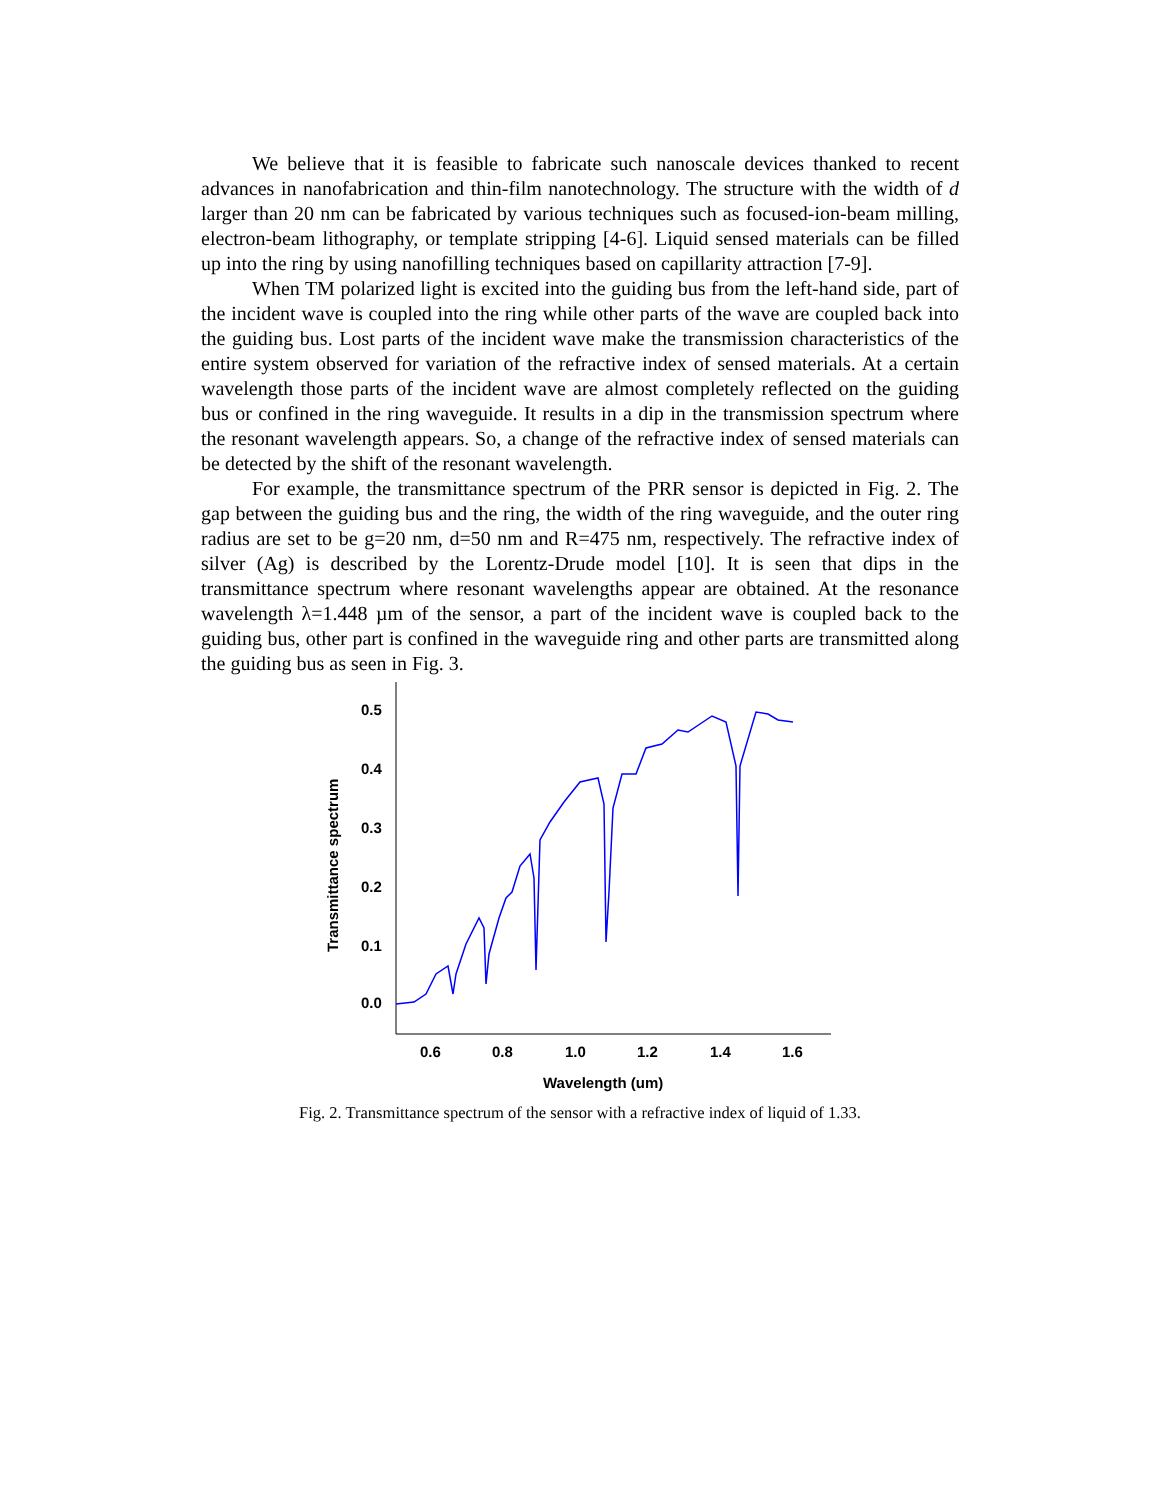We believe that it is feasible to fabricate such nanoscale devices thanked to recent advances in nanofabrication and thin-film nanotechnology. The structure with the width of d larger than 20 nm can be fabricated by various techniques such as focused-ion-beam milling, electron-beam lithography, or template stripping [4-6]. Liquid sensed materials can be filled up into the ring by using nanofilling techniques based on capillarity attraction [7-9].
When TM polarized light is excited into the guiding bus from the left-hand side, part of the incident wave is coupled into the ring while other parts of the wave are coupled back into the guiding bus. Lost parts of the incident wave make the transmission characteristics of the entire system observed for variation of the refractive index of sensed materials. At a certain wavelength those parts of the incident wave are almost completely reflected on the guiding bus or confined in the ring waveguide. It results in a dip in the transmission spectrum where the resonant wavelength appears. So, a change of the refractive index of sensed materials can be detected by the shift of the resonant wavelength.
For example, the transmittance spectrum of the PRR sensor is depicted in Fig. 2. The gap between the guiding bus and the ring, the width of the ring waveguide, and the outer ring radius are set to be g=20 nm, d=50 nm and R=475 nm, respectively. The refractive index of silver (Ag) is described by the Lorentz-Drude model [10]. It is seen that dips in the transmittance spectrum where resonant wavelengths appear are obtained. At the resonance wavelength λ=1.448 µm of the sensor, a part of the incident wave is coupled back to the guiding bus, other part is confined in the waveguide ring and other parts are transmitted along the guiding bus as seen in Fig. 3.
0.5
0.4
0.3
0.2
0.1
0.0
0.6
0.8
1.0
1.2
1.4
1.6
Wavelength (um)
Transmittance spectrum
Fig. 2. Transmittance spectrum of the sensor with a refractive index of liquid of 1.33.